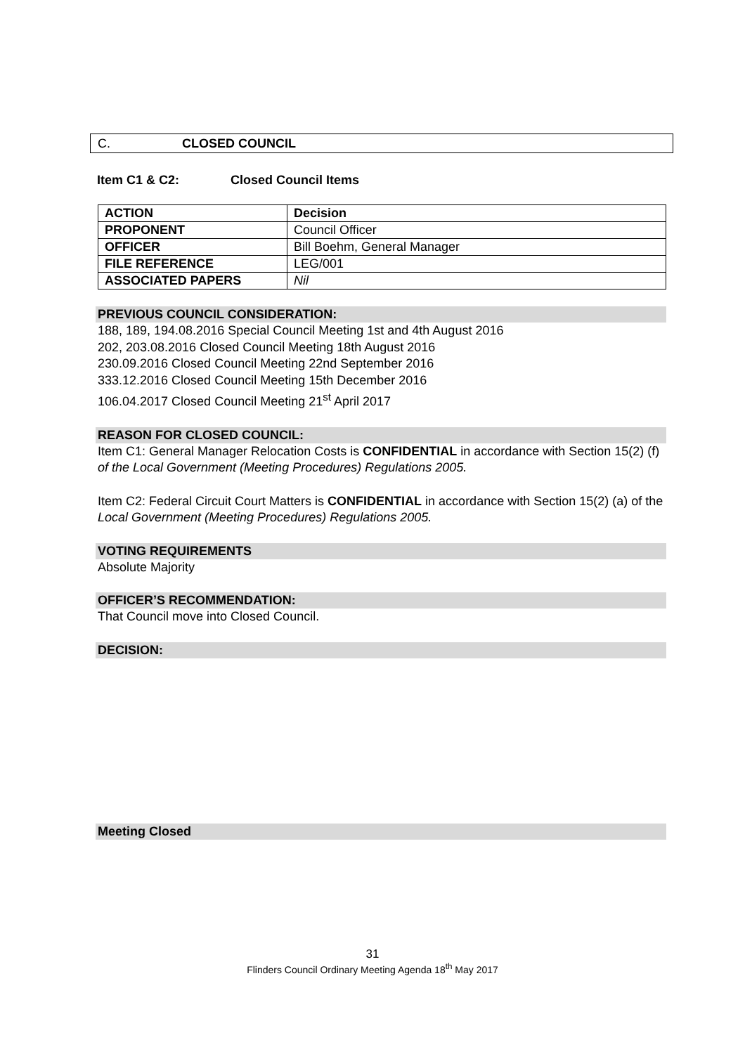C. CLOSED COUNCIL
Item C1 & C2: Closed Council Items
| ACTION | Decision |
| PROPONENT | Council Officer |
| OFFICER | Bill Boehm, General Manager |
| FILE REFERENCE | LEG/001 |
| ASSOCIATED PAPERS | Nil |
PREVIOUS COUNCIL CONSIDERATION:
188, 189, 194.08.2016 Special Council Meeting 1st and 4th August 2016
202, 203.08.2016 Closed Council Meeting 18th August 2016
230.09.2016 Closed Council Meeting 22nd September 2016
333.12.2016 Closed Council Meeting 15th December 2016
106.04.2017 Closed Council Meeting 21<sup>st</sup> April 2017
REASON FOR CLOSED COUNCIL:
Item C1: General Manager Relocation Costs is CONFIDENTIAL in accordance with Section 15(2) (f) of the Local Government (Meeting Procedures) Regulations 2005.
Item C2: Federal Circuit Court Matters is CONFIDENTIAL in accordance with Section 15(2) (a) of the Local Government (Meeting Procedures) Regulations 2005.
VOTING REQUIREMENTS
Absolute Majority
OFFICER’S RECOMMENDATION:
That Council move into Closed Council.
DECISION:
Meeting Closed
31
Flinders Council Ordinary Meeting Agenda 18<sup>th</sup> May 2017